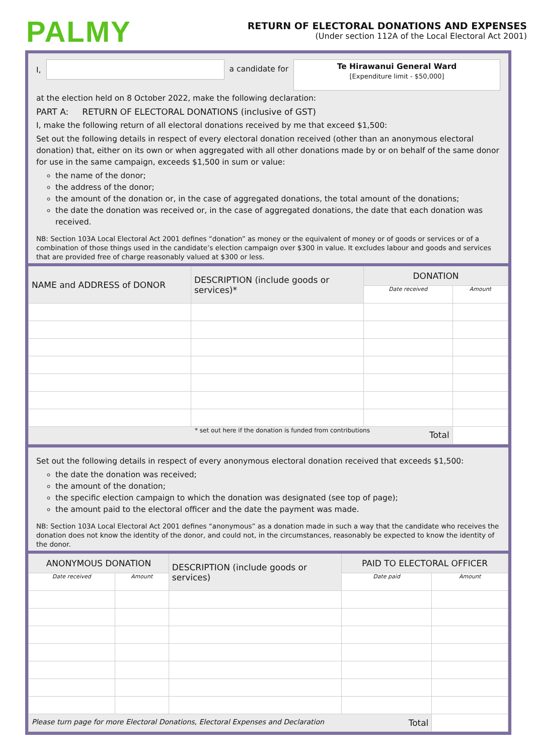PALMY
RETURN OF ELECTORAL DONATIONS AND EXPENSES
(Under section 112A of the Local Electoral Act 2001)
I, a candidate for
Te Hirawanui General Ward
[Expenditure limit - $50,000]
at the election held on 8 October 2022, make the following declaration:
PART A: RETURN OF ELECTORAL DONATIONS (inclusive of GST)
I, make the following return of all electoral donations received by me that exceed $1,500:
Set out the following details in respect of every electoral donation received (other than an anonymous electoral donation) that, either on its own or when aggregated with all other donations made by or on behalf of the same donor for use in the same campaign, exceeds $1,500 in sum or value:
the name of the donor;
the address of the donor;
the amount of the donation or, in the case of aggregated donations, the total amount of the donations;
the date the donation was received or, in the case of aggregated donations, the date that each donation was received.
NB: Section 103A Local Electoral Act 2001 defines “donation” as money or the equivalent of money or of goods or services or of a combination of those things used in the candidate’s election campaign over $300 in value. It excludes labour and goods and services that are provided free of charge reasonably valued at $300 or less.
| NAME and ADDRESS of DONOR | DESCRIPTION (include goods or services)* | DONATION | |
| --- | --- | --- | --- |
| | | Date received | Amount |
| * set out here if the donation is funded from contributions Total | | | |
Set out the following details in respect of every anonymous electoral donation received that exceeds $1,500:
the date the donation was received;
the amount of the donation;
the specific election campaign to which the donation was designated (see top of page);
the amount paid to the electoral officer and the date the payment was made.
NB: Section 103A Local Electoral Act 2001 defines “anonymous” as a donation made in such a way that the candidate who receives the donation does not know the identity of the donor, and could not, in the circumstances, reasonably be expected to know the identity of the donor.
| ANONYMOUS DONATION | | DESCRIPTION (include goods or services) | PAID TO ELECTORAL OFFICER | |
| --- | --- | --- | --- | --- |
| Date received | Amount | | Date paid | Amount |
| Please turn page for more Electoral Donations, Electoral Expenses and Declaration Total | | | | |